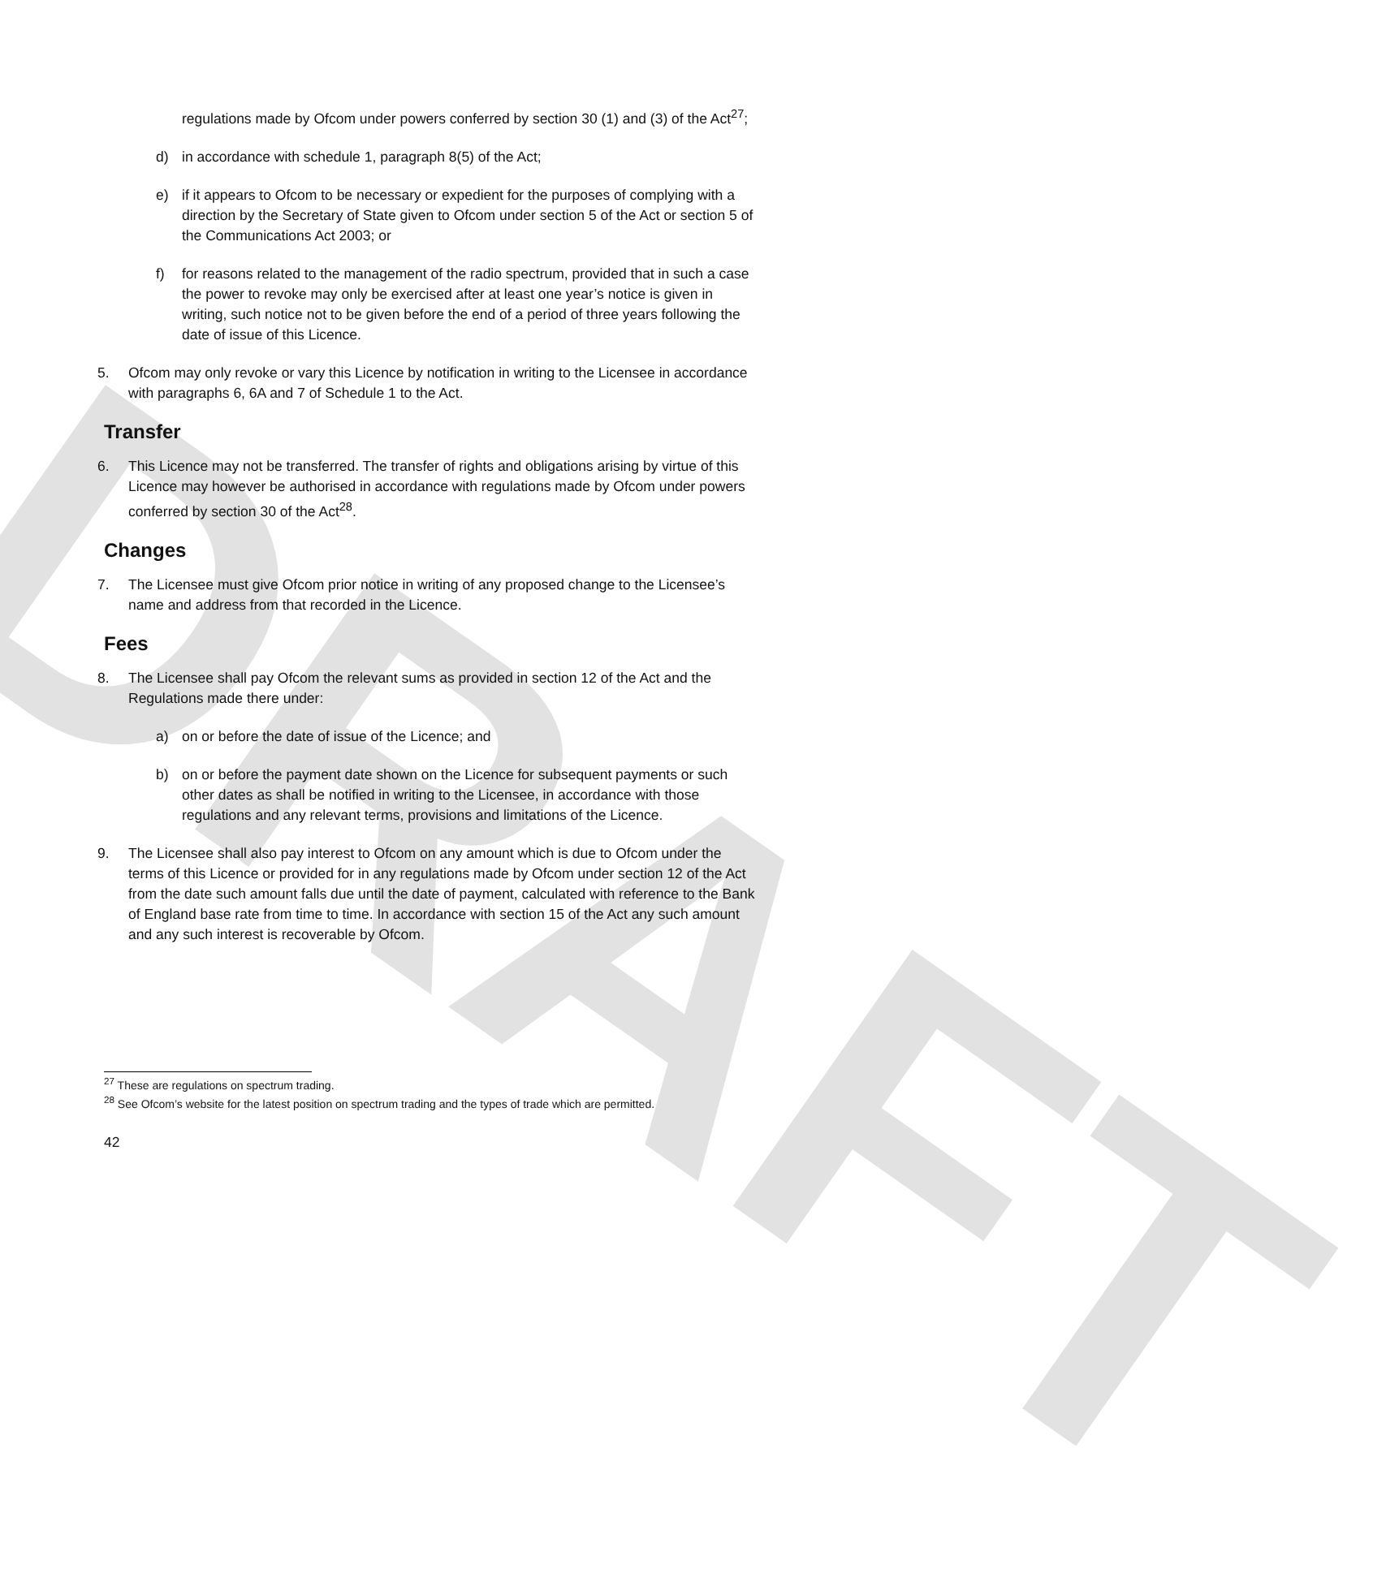DRAFT
regulations made by Ofcom under powers conferred by section 30 (1) and (3) of the Act<sup>27</sup>;
d) in accordance with schedule 1, paragraph 8(5) of the Act;
e) if it appears to Ofcom to be necessary or expedient for the purposes of complying with a direction by the Secretary of State given to Ofcom under section 5 of the Act or section 5 of the Communications Act 2003; or
f) for reasons related to the management of the radio spectrum, provided that in such a case the power to revoke may only be exercised after at least one year’s notice is given in writing, such notice not to be given before the end of a period of three years following the date of issue of this Licence.
5. Ofcom may only revoke or vary this Licence by notification in writing to the Licensee in accordance with paragraphs 6, 6A and 7 of Schedule 1 to the Act.
Transfer
6. This Licence may not be transferred. The transfer of rights and obligations arising by virtue of this Licence may however be authorised in accordance with regulations made by Ofcom under powers conferred by section 30 of the Act<sup>28</sup>.
Changes
7. The Licensee must give Ofcom prior notice in writing of any proposed change to the Licensee’s name and address from that recorded in the Licence.
Fees
8. The Licensee shall pay Ofcom the relevant sums as provided in section 12 of the Act and the Regulations made there under:
a) on or before the date of issue of the Licence; and
b) on or before the payment date shown on the Licence for subsequent payments or such other dates as shall be notified in writing to the Licensee, in accordance with those regulations and any relevant terms, provisions and limitations of the Licence.
9. The Licensee shall also pay interest to Ofcom on any amount which is due to Ofcom under the terms of this Licence or provided for in any regulations made by Ofcom under section 12 of the Act from the date such amount falls due until the date of payment, calculated with reference to the Bank of England base rate from time to time. In accordance with section 15 of the Act any such amount and any such interest is recoverable by Ofcom.
<sup>27</sup> These are regulations on spectrum trading.
<sup>28</sup> See Ofcom’s website for the latest position on spectrum trading and the types of trade which are permitted.
42